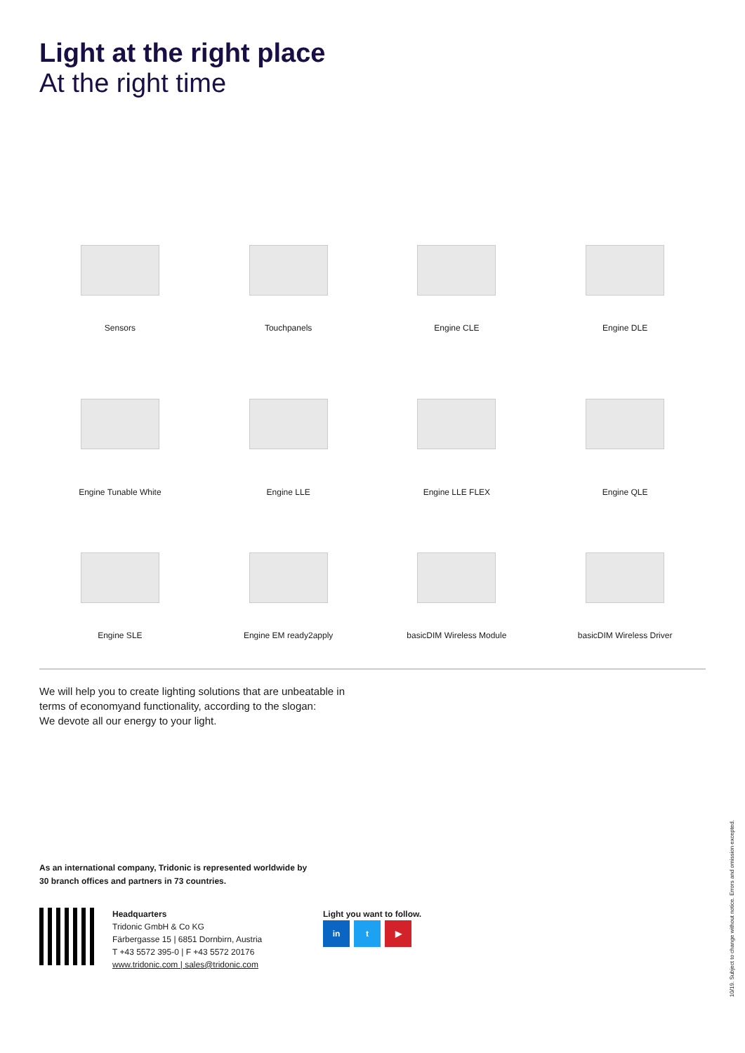Light at the right place
At the right time
Sensors
Touchpanels
Engine CLE
Engine DLE
Engine Tunable White
Engine LLE
Engine LLE FLEX
Engine QLE
Engine SLE
Engine EM ready2apply
basicDIM Wireless Module
basicDIM Wireless Driver
We will help you to create lighting solutions that are unbeatable in terms of economyand functionality, according to the slogan:
We devote all our energy to your light.
As an international company, Tridonic is represented worldwide by
30 branch offices and partners in 73 countries.
Headquarters
Tridonic GmbH & Co KG
Färbergasse 15 | 6851 Dornbirn, Austria
T +43 5572 395-0 | F +43 5572 20176
www.tridonic.com | sales@tridonic.com
Light you want to follow.
in t ▶
10/19. Subject to change without notice. Errors and omission excepted.